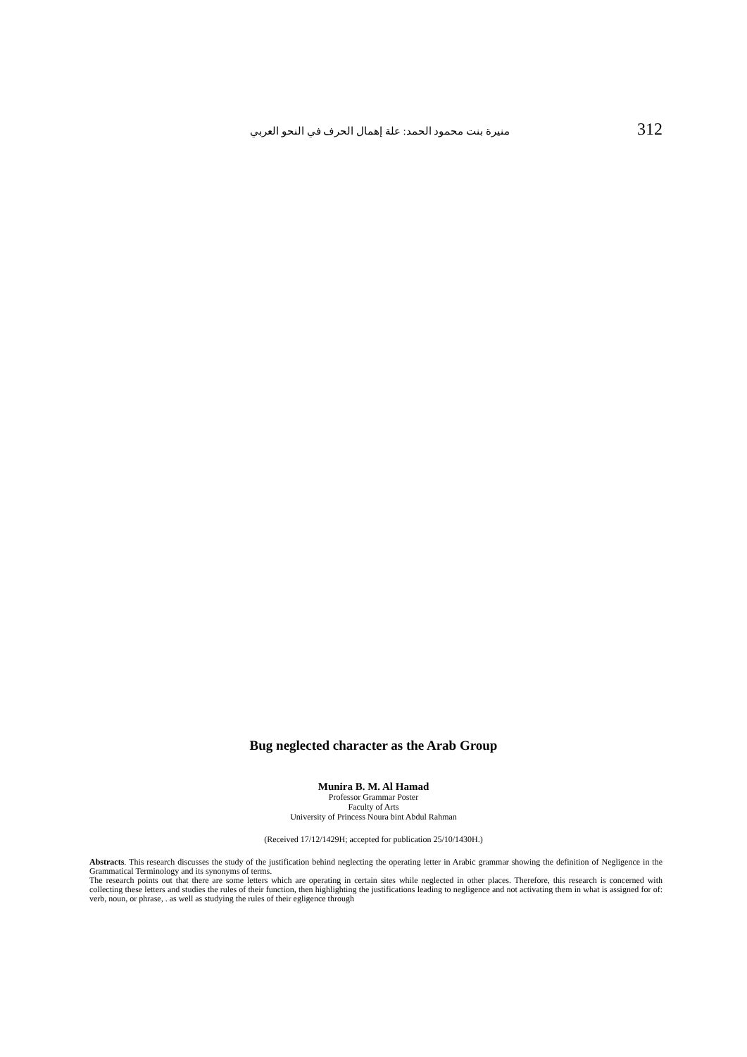منيرة بنت محمود الحمد: علة إهمال الحرف في النحو العربي 312
Bug neglected character as the Arab Group
Munira B. M. Al Hamad
Professor Grammar Poster
Faculty of Arts
University of Princess Noura bint Abdul Rahman
(Received 17/12/1429H; accepted for publication 25/10/1430H.)
Abstracts. This research discusses the study of the justification behind neglecting the operating letter in Arabic grammar showing the definition of Negligence in the Grammatical Terminology and its synonyms of terms.
The research points out that there are some letters which are operating in certain sites while neglected in other places. Therefore, this research is concerned with collecting these letters and studies the rules of their function, then highlighting the justifications leading to negligence and not activating them in what is assigned for of: verb, noun, or phrase, . as well as studying the rules of their egligence through